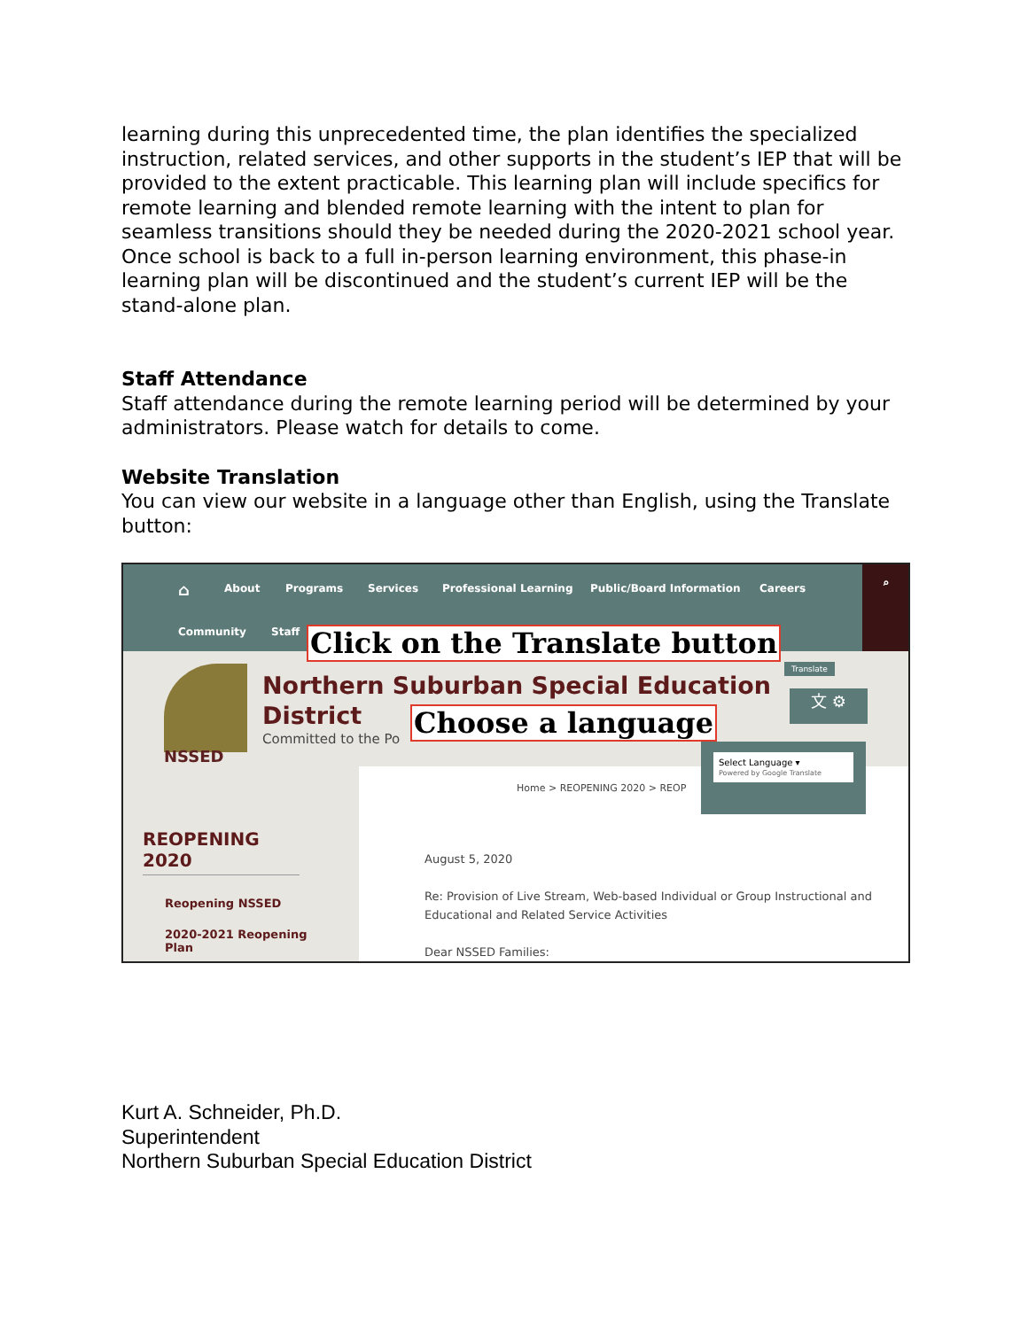learning during this unprecedented time, the plan identifies the specialized instruction, related services, and other supports in the student’s IEP that will be provided to the extent practicable. This learning plan will include specifics for remote learning and blended remote learning with the intent to plan for seamless transitions should they be needed during the 2020-2021 school year. Once school is back to a full in-person learning environment, this phase-in learning plan will be discontinued and the student’s current IEP will be the stand-alone plan.
Staff Attendance
Staff attendance during the remote learning period will be determined by your administrators. Please watch for details to come.
Website Translation
You can view our website in a language other than English, using the Translate button:
⌂ About Programs Services Professional Learning Public/Board Information Careers
Community Staff
⌕
NSSED
Northern Suburban Special Education
District
Committed to the Po
Translate
文 ⚙
Click on the Translate button
Choose a language
Select Language ▾
Powered by Google Translate
REOPENING 2020
Reopening NSSED
2020-2021 Reopening
Plan
Home > REOPENING 2020 > REOP
August 5, 2020
Re: Provision of Live Stream, Web-based Individual or Group Instructional and
Educational and Related Service Activities
Dear NSSED Families:
Kurt A. Schneider, Ph.D.
Superintendent
Northern Suburban Special Education District